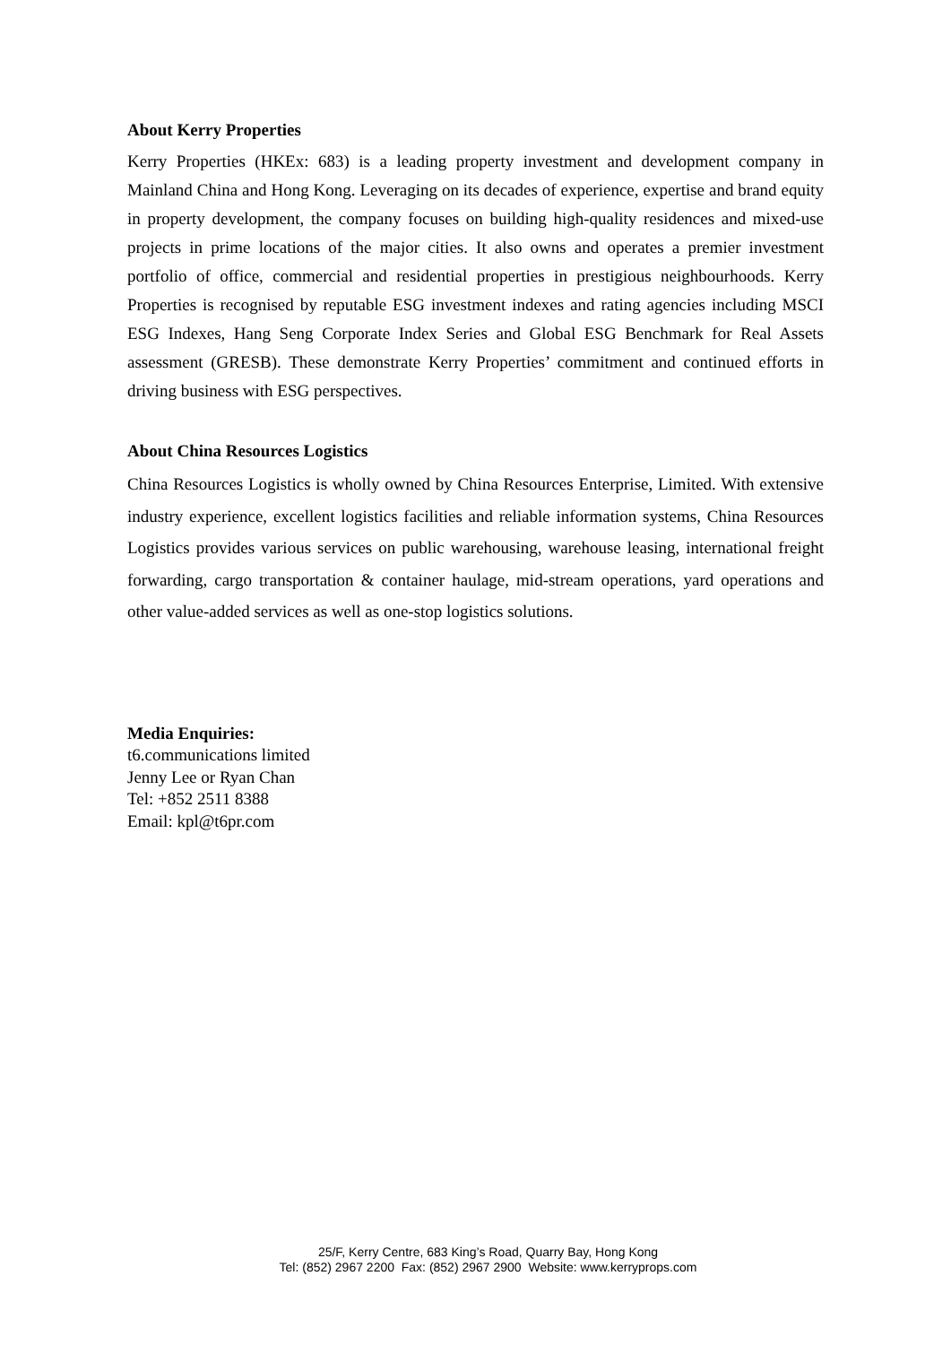About Kerry Properties
Kerry Properties (HKEx: 683) is a leading property investment and development company in Mainland China and Hong Kong. Leveraging on its decades of experience, expertise and brand equity in property development, the company focuses on building high-quality residences and mixed-use projects in prime locations of the major cities. It also owns and operates a premier investment portfolio of office, commercial and residential properties in prestigious neighbourhoods. Kerry Properties is recognised by reputable ESG investment indexes and rating agencies including MSCI ESG Indexes, Hang Seng Corporate Index Series and Global ESG Benchmark for Real Assets assessment (GRESB). These demonstrate Kerry Properties’ commitment and continued efforts in driving business with ESG perspectives.
About China Resources Logistics
China Resources Logistics is wholly owned by China Resources Enterprise, Limited. With extensive industry experience, excellent logistics facilities and reliable information systems, China Resources Logistics provides various services on public warehousing, warehouse leasing, international freight forwarding, cargo transportation & container haulage, mid-stream operations, yard operations and other value-added services as well as one-stop logistics solutions.
Media Enquiries:
t6.communications limited
Jenny Lee or Ryan Chan
Tel: +852 2511 8388
Email: kpl@t6pr.com
25/F, Kerry Centre, 683 King’s Road, Quarry Bay, Hong Kong
Tel: (852) 2967 2200 Fax: (852) 2967 2900 Website: www.kerryprops.com